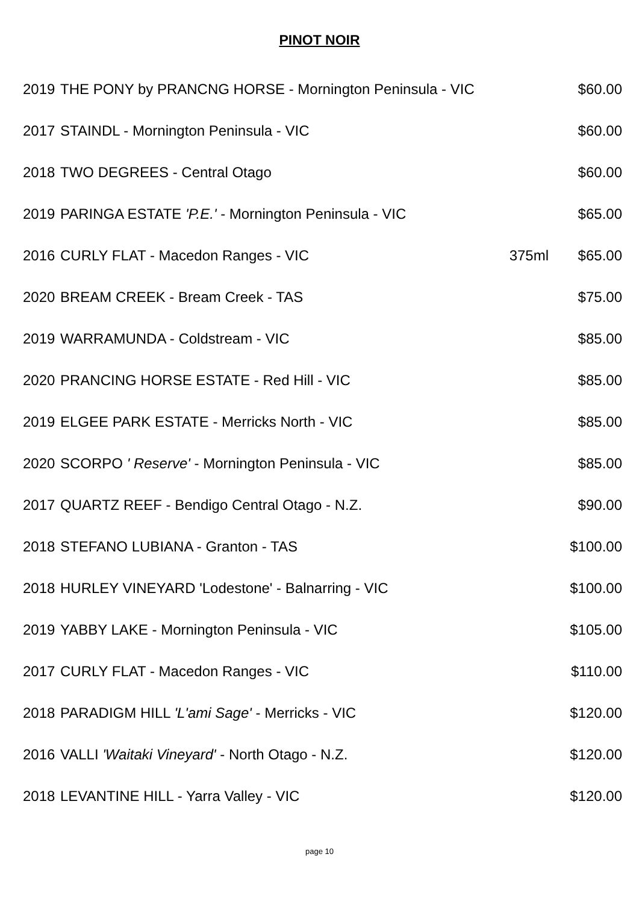PINOT NOIR
| 2019 | THE PONY by PRANCNG HORSE - Mornington Peninsula - VIC | | $60.00 |
| 2017 | STAINDL - Mornington Peninsula - VIC | | $60.00 |
| 2018 | TWO DEGREES - Central Otago | | $60.00 |
| 2019 | PARINGA ESTATE 'P.E.' - Mornington Peninsula - VIC | | $65.00 |
| 2016 | CURLY FLAT - Macedon Ranges - VIC | 375ml | $65.00 |
| 2020 | BREAM CREEK - Bream Creek - TAS | | $75.00 |
| 2019 | WARRAMUNDA - Coldstream - VIC | | $85.00 |
| 2020 | PRANCING HORSE ESTATE - Red Hill - VIC | | $85.00 |
| 2019 | ELGEE PARK ESTATE - Merricks North - VIC | | $85.00 |
| 2020 | SCORPO ' Reserve' - Mornington Peninsula - VIC | | $85.00 |
| 2017 | QUARTZ REEF - Bendigo Central Otago - N.Z. | | $90.00 |
| 2018 | STEFANO LUBIANA - Granton - TAS | | $100.00 |
| 2018 | HURLEY VINEYARD 'Lodestone' - Balnarring - VIC | | $100.00 |
| 2019 | YABBY LAKE - Mornington Peninsula - VIC | | $105.00 |
| 2017 | CURLY FLAT - Macedon Ranges - VIC | | $110.00 |
| 2018 | PARADIGM HILL 'L'ami Sage' - Merricks - VIC | | $120.00 |
| 2016 | VALLI 'Waitaki Vineyard' - North Otago - N.Z. | | $120.00 |
| 2018 | LEVANTINE HILL - Yarra Valley - VIC | | $120.00 |
page 10